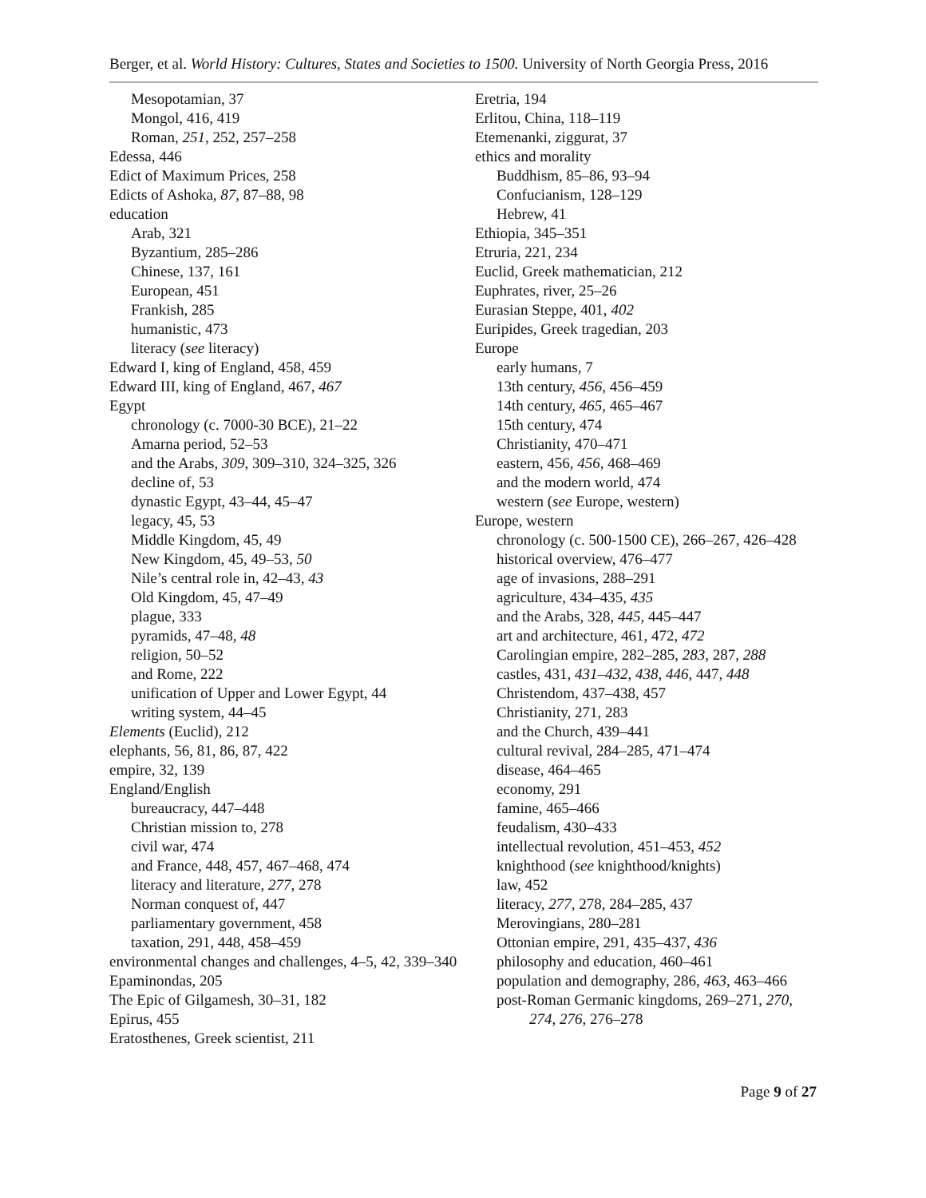Berger, et al. World History: Cultures, States and Societies to 1500. University of North Georgia Press, 2016
Mesopotamian, 37
Mongol, 416, 419
Roman, 251, 252, 257–258
Edessa, 446
Edict of Maximum Prices, 258
Edicts of Ashoka, 87, 87–88, 98
education
Arab, 321
Byzantium, 285–286
Chinese, 137, 161
European, 451
Frankish, 285
humanistic, 473
literacy (see literacy)
Edward I, king of England, 458, 459
Edward III, king of England, 467, 467
Egypt
chronology (c. 7000-30 BCE), 21–22
Amarna period, 52–53
and the Arabs, 309, 309–310, 324–325, 326
decline of, 53
dynastic Egypt, 43–44, 45–47
legacy, 45, 53
Middle Kingdom, 45, 49
New Kingdom, 45, 49–53, 50
Nile’s central role in, 42–43, 43
Old Kingdom, 45, 47–49
plague, 333
pyramids, 47–48, 48
religion, 50–52
and Rome, 222
unification of Upper and Lower Egypt, 44
writing system, 44–45
Elements (Euclid), 212
elephants, 56, 81, 86, 87, 422
empire, 32, 139
England/English
bureaucracy, 447–448
Christian mission to, 278
civil war, 474
and France, 448, 457, 467–468, 474
literacy and literature, 277, 278
Norman conquest of, 447
parliamentary government, 458
taxation, 291, 448, 458–459
environmental changes and challenges, 4–5, 42, 339–340
Epaminondas, 205
The Epic of Gilgamesh, 30–31, 182
Epirus, 455
Eratosthenes, Greek scientist, 211
Eretria, 194
Erlitou, China, 118–119
Etemenanki, ziggurat, 37
ethics and morality
Buddhism, 85–86, 93–94
Confucianism, 128–129
Hebrew, 41
Ethiopia, 345–351
Etruria, 221, 234
Euclid, Greek mathematician, 212
Euphrates, river, 25–26
Eurasian Steppe, 401, 402
Euripides, Greek tragedian, 203
Europe
early humans, 7
13th century, 456, 456–459
14th century, 465, 465–467
15th century, 474
Christianity, 470–471
eastern, 456, 456, 468–469
and the modern world, 474
western (see Europe, western)
Europe, western
chronology (c. 500-1500 CE), 266–267, 426–428
historical overview, 476–477
age of invasions, 288–291
agriculture, 434–435, 435
and the Arabs, 328, 445, 445–447
art and architecture, 461, 472, 472
Carolingian empire, 282–285, 283, 287, 288
castles, 431, 431–432, 438, 446, 447, 448
Christendom, 437–438, 457
Christianity, 271, 283
and the Church, 439–441
cultural revival, 284–285, 471–474
disease, 464–465
economy, 291
famine, 465–466
feudalism, 430–433
intellectual revolution, 451–453, 452
knighthood (see knighthood/knights)
law, 452
literacy, 277, 278, 284–285, 437
Merovingians, 280–281
Ottonian empire, 291, 435–437, 436
philosophy and education, 460–461
population and demography, 286, 463, 463–466
post-Roman Germanic kingdoms, 269–271, 270, 274, 276, 276–278
Page 9 of 27